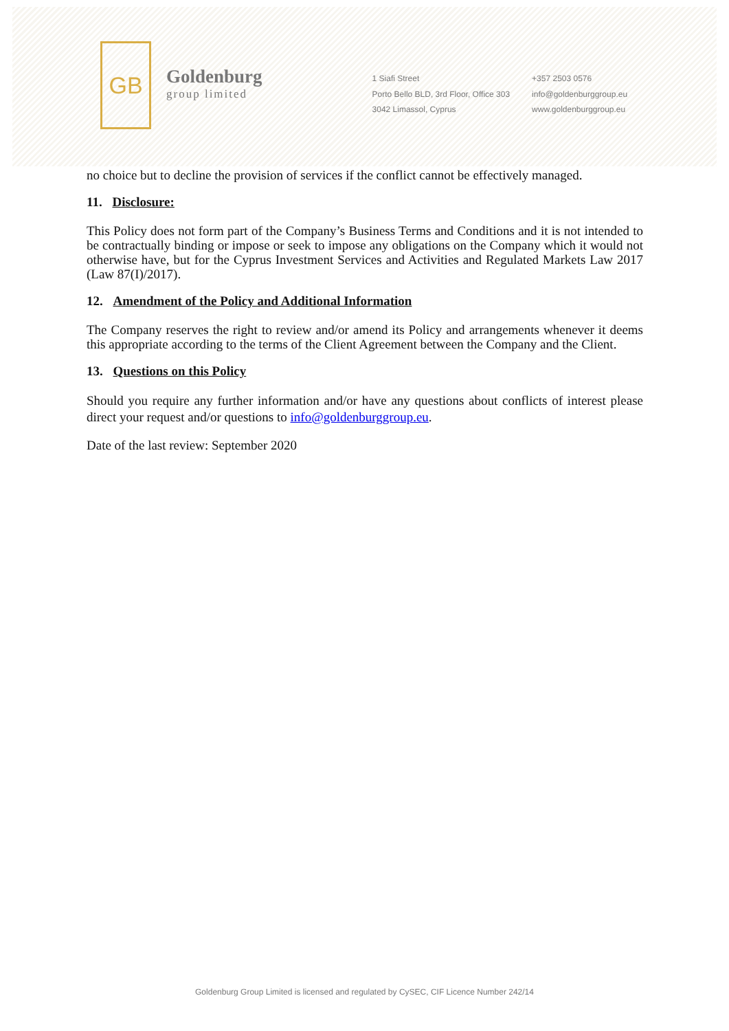GB
Goldenburg
group limited
1 Siafi Street
Porto Bello BLD, 3rd Floor, Office 303
3042 Limassol, Cyprus
+357 2503 0576
info@goldenburggroup.eu
www.goldenburggroup.eu
no choice but to decline the provision of services if the conflict cannot be effectively managed.
11. Disclosure:
This Policy does not form part of the Company’s Business Terms and Conditions and it is not intended to be contractually binding or impose or seek to impose any obligations on the Company which it would not otherwise have, but for the Cyprus Investment Services and Activities and Regulated Markets Law 2017 (Law 87(I)/2017).
12. Amendment of the Policy and Additional Information
The Company reserves the right to review and/or amend its Policy and arrangements whenever it deems this appropriate according to the terms of the Client Agreement between the Company and the Client.
13. Questions on this Policy
Should you require any further information and/or have any questions about conflicts of interest please direct your request and/or questions to info@goldenburggroup.eu.
Date of the last review: September 2020
Goldenburg Group Limited is licensed and regulated by CySEC, CIF Licence Number 242/14